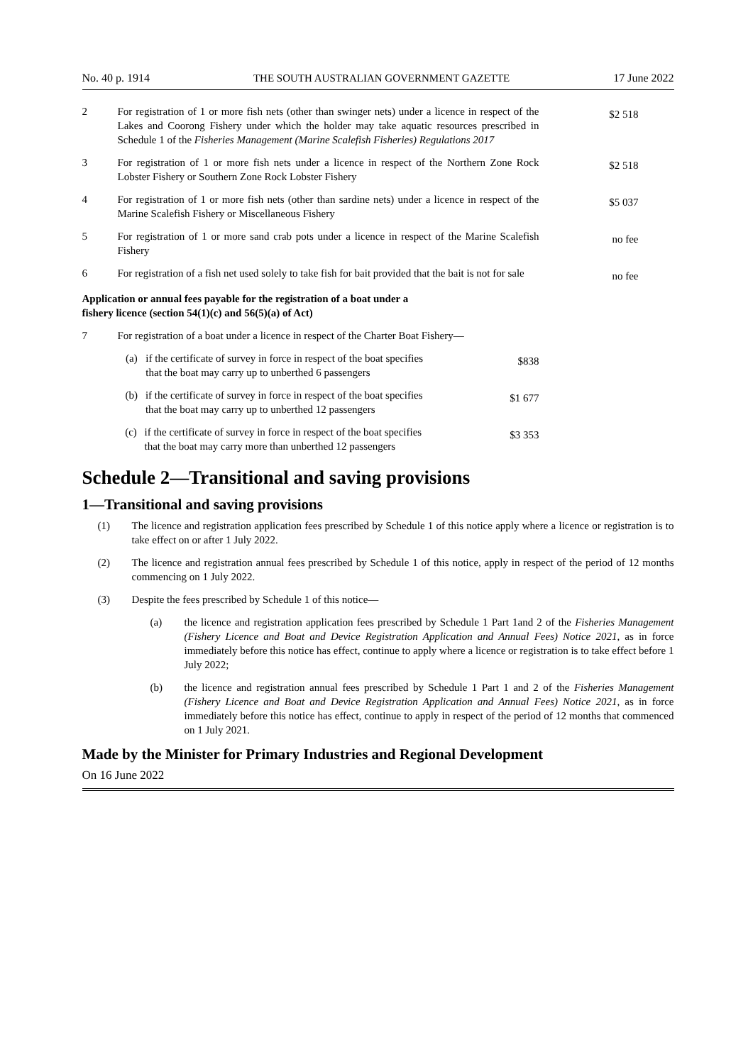No. 40 p. 1914 THE SOUTH AUSTRALIAN GOVERNMENT GAZETTE 17 June 2022
| 2 | For registration of 1 or more fish nets (other than swinger nets) under a licence in respect of the Lakes and Coorong Fishery under which the holder may take aquatic resources prescribed in Schedule 1 of the Fisheries Management (Marine Scalefish Fisheries) Regulations 2017 | $2 518 |
| 3 | For registration of 1 or more fish nets under a licence in respect of the Northern Zone Rock Lobster Fishery or Southern Zone Rock Lobster Fishery | $2 518 |
| 4 | For registration of 1 or more fish nets (other than sardine nets) under a licence in respect of the Marine Scalefish Fishery or Miscellaneous Fishery | $5 037 |
| 5 | For registration of 1 or more sand crab pots under a licence in respect of the Marine Scalefish Fishery | no fee |
| 6 | For registration of a fish net used solely to take fish for bait provided that the bait is not for sale | no fee |
| Application or annual fees payable for the registration of a boat under a fishery licence (section 54(1)(c) and 56(5)(a) of Act) | | |
| 7 | For registration of a boat under a licence in respect of the Charter Boat Fishery— | |
| | (a) if the certificate of survey in force in respect of the boat specifies that the boat may carry up to unberthed 6 passengers | $838 |
| | (b) if the certificate of survey in force in respect of the boat specifies that the boat may carry up to unberthed 12 passengers | $1 677 |
| | (c) if the certificate of survey in force in respect of the boat specifies that the boat may carry more than unberthed 12 passengers | $3 353 |
Schedule 2—Transitional and saving provisions
1—Transitional and saving provisions
(1) The licence and registration application fees prescribed by Schedule 1 of this notice apply where a licence or registration is to take effect on or after 1 July 2022.
(2) The licence and registration annual fees prescribed by Schedule 1 of this notice, apply in respect of the period of 12 months commencing on 1 July 2022.
(3) Despite the fees prescribed by Schedule 1 of this notice—
(a) the licence and registration application fees prescribed by Schedule 1 Part 1and 2 of the Fisheries Management (Fishery Licence and Boat and Device Registration Application and Annual Fees) Notice 2021, as in force immediately before this notice has effect, continue to apply where a licence or registration is to take effect before 1 July 2022;
(b) the licence and registration annual fees prescribed by Schedule 1 Part 1 and 2 of the Fisheries Management (Fishery Licence and Boat and Device Registration Application and Annual Fees) Notice 2021, as in force immediately before this notice has effect, continue to apply in respect of the period of 12 months that commenced on 1 July 2021.
Made by the Minister for Primary Industries and Regional Development
On 16 June 2022